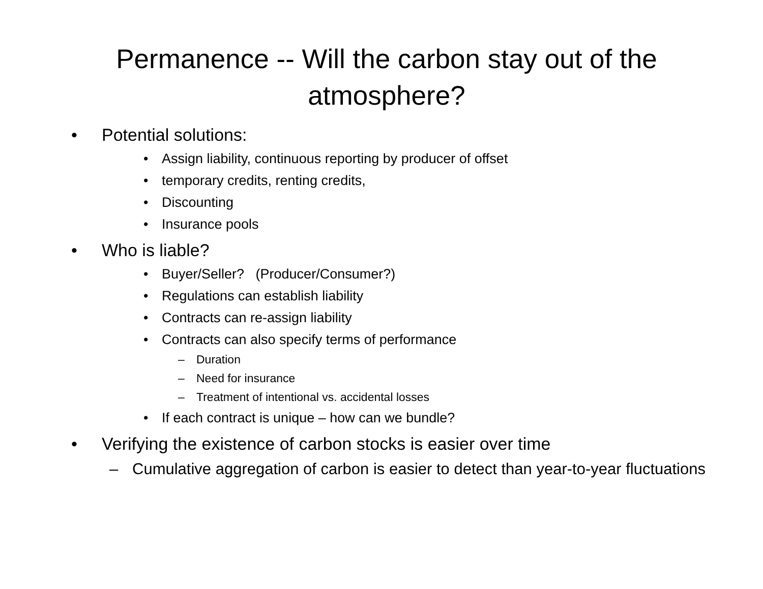Permanence -- Will the carbon stay out of the atmosphere?
• Potential solutions:
• Assign liability, continuous reporting by producer of offset
• temporary credits, renting credits,
• Discounting
• Insurance pools
• Who is liable?
• Buyer/Seller? (Producer/Consumer?)
• Regulations can establish liability
• Contracts can re-assign liability
• Contracts can also specify terms of performance
– Duration
– Need for insurance
– Treatment of intentional vs. accidental losses
• If each contract is unique – how can we bundle?
• Verifying the existence of carbon stocks is easier over time
– Cumulative aggregation of carbon is easier to detect than year-to-year fluctuations